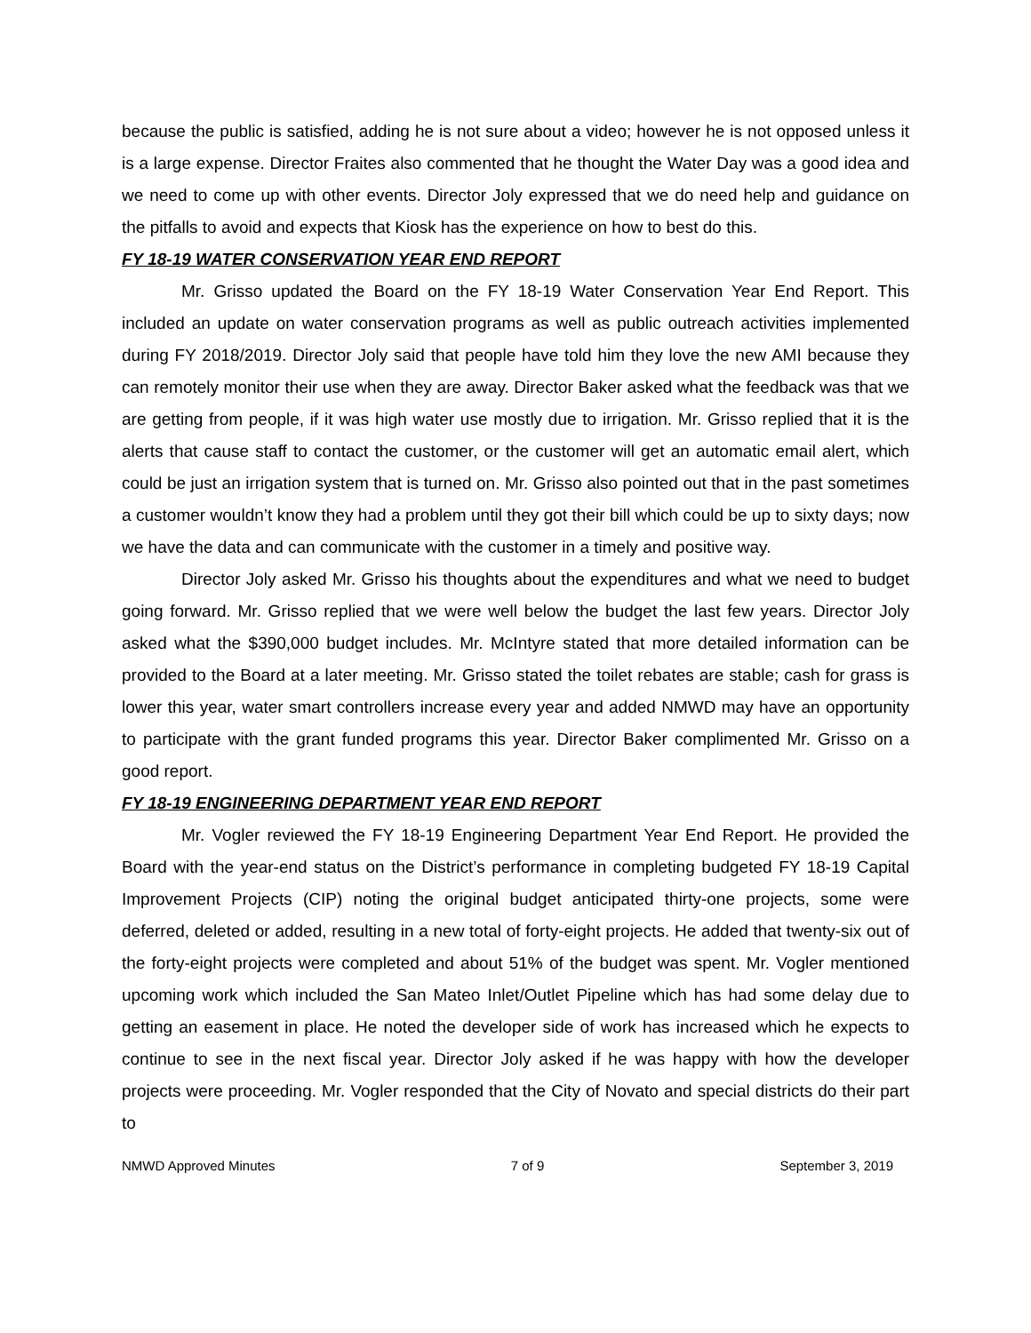because the public is satisfied, adding he is not sure about a video; however he is not opposed unless it is a large expense. Director Fraites also commented that he thought the Water Day was a good idea and we need to come up with other events. Director Joly expressed that we do need help and guidance on the pitfalls to avoid and expects that Kiosk has the experience on how to best do this.
FY 18-19 WATER CONSERVATION YEAR END REPORT
Mr. Grisso updated the Board on the FY 18-19 Water Conservation Year End Report. This included an update on water conservation programs as well as public outreach activities implemented during FY 2018/2019. Director Joly said that people have told him they love the new AMI because they can remotely monitor their use when they are away. Director Baker asked what the feedback was that we are getting from people, if it was high water use mostly due to irrigation. Mr. Grisso replied that it is the alerts that cause staff to contact the customer, or the customer will get an automatic email alert, which could be just an irrigation system that is turned on. Mr. Grisso also pointed out that in the past sometimes a customer wouldn’t know they had a problem until they got their bill which could be up to sixty days; now we have the data and can communicate with the customer in a timely and positive way.
Director Joly asked Mr. Grisso his thoughts about the expenditures and what we need to budget going forward. Mr. Grisso replied that we were well below the budget the last few years. Director Joly asked what the $390,000 budget includes. Mr. McIntyre stated that more detailed information can be provided to the Board at a later meeting. Mr. Grisso stated the toilet rebates are stable; cash for grass is lower this year, water smart controllers increase every year and added NMWD may have an opportunity to participate with the grant funded programs this year. Director Baker complimented Mr. Grisso on a good report.
FY 18-19 ENGINEERING DEPARTMENT YEAR END REPORT
Mr. Vogler reviewed the FY 18-19 Engineering Department Year End Report. He provided the Board with the year-end status on the District’s performance in completing budgeted FY 18-19 Capital Improvement Projects (CIP) noting the original budget anticipated thirty-one projects, some were deferred, deleted or added, resulting in a new total of forty-eight projects. He added that twenty-six out of the forty-eight projects were completed and about 51% of the budget was spent. Mr. Vogler mentioned upcoming work which included the San Mateo Inlet/Outlet Pipeline which has had some delay due to getting an easement in place. He noted the developer side of work has increased which he expects to continue to see in the next fiscal year. Director Joly asked if he was happy with how the developer projects were proceeding. Mr. Vogler responded that the City of Novato and special districts do their part to
NMWD Approved Minutes 7 of 9 September 3, 2019